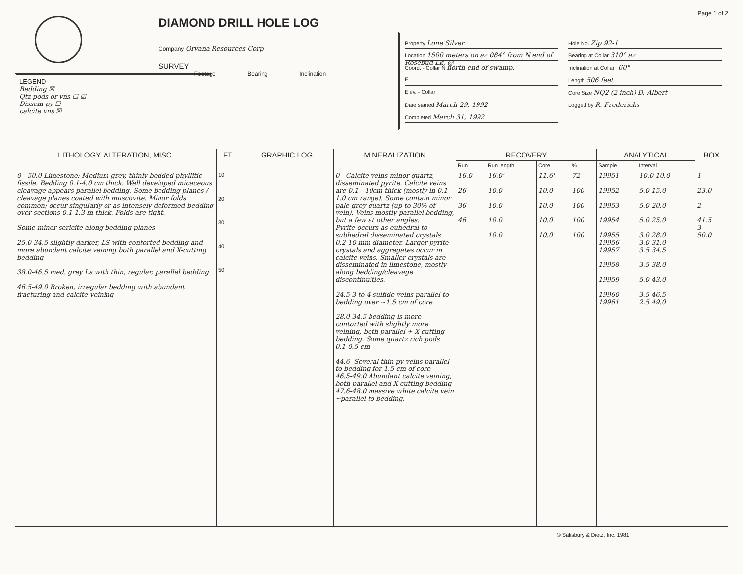LEGEND
Bedding ☒
Qtz pods or vns ☐ ☑
Dissem py ☐
calcite vns ☒
DIAMOND DRILL HOLE LOG
Company Orvana Resources Corp
SURVEY
Footage Bearing Inclination
Page 1 of 2
Property Lone Silver
Location 1500 meters on az 084° from N end of Rosebud Lk, @
Coord. - Collar N north end of swamp.
E
Elev. - Collar
Date started March 29, 1992
Completed March 31, 1992
Hole No. Zip 92-1
Bearing at Collar 310° az
Inclination at Collar -60°
Length 506 feet
Core Size NQ2 (2 inch) D. Albert
Logged by R. Fredericks
| LITHOLOGY, ALTERATION, MISC. | FT. | GRAPHIC LOG | MINERALIZATION | RECOVERY | | | | ANALYTICAL | | BOX |
| --- | --- | --- | --- | --- | --- | --- | --- | --- | --- | --- |
| | | | | Run | Run length | Core | % | Sample | Interval | |
| 0 - 50.0 Limestone: Medium grey, thinly bedded phyllitic fissile. Bedding 0.1-4.0 cm thick. Well developed micaceous cleavage appears parallel bedding. Some bedding planes / cleavage planes coated with muscovite. Minor folds common; occur singularly or as intensely deformed bedding over sections 0.1-1.3 m thick. Folds are tight. Some minor sericite along bedding planes 25.0-34.5 slightly darker, LS with contorted bedding and more abundant calcite veining both parallel and X-cutting bedding 38.0-46.5 med. grey Ls with thin, regular, parallel bedding 46.5-49.0 Broken, irregular bedding with abundant fracturing and calcite veining | 10 20 30 40 50 | | 0 - Calcite veins minor quartz, disseminated pyrite. Calcite veins are 0.1 - 10cm thick (mostly in 0.1-1.0 cm range). Some contain minor pale grey quartz (up to 30% of vein). Veins mostly parallel bedding, but a few at other angles. Pyrite occurs as euhedral to subhedral disseminated crystals 0.2-10 mm diameter. Larger pyrite crystals and aggregates occur in calcite veins. Smaller crystals are disseminated in limestone, mostly along bedding/cleavage discontinuities. 24.5 3 to 4 sulfide veins parallel to bedding over ~1.5 cm of core 28.0-34.5 bedding is more contorted with slightly more veining, both parallel + X-cutting bedding. Some quartz rich pods 0.1-0.5 cm 44.6- Several thin py veins parallel to bedding for 1.5 cm of core 46.5-49.0 Abundant calcite veining, both parallel and X-cutting bedding 47.6-48.0 massive white calcite vein ~parallel to bedding. | 16.0 26 36 46 | 16.0' 10.0 10.0 10.0 10.0 | 11.6' 10.0 10.0 10.0 10.0 | 72 100 100 100 100 | 19951 19952 19953 19954 19955 19956 19957 19958 19959 19960 19961 | 10.0 10.0 5.0 15.0 5.0 20.0 5.0 25.0 3.0 28.0 3.0 31.0 3.5 34.5 3.5 38.0 5.0 43.0 3.5 46.5 2.5 49.0 | 1 23.0 2 41.5 3 50.0 |
© Salisbury & Dietz, Inc. 1981